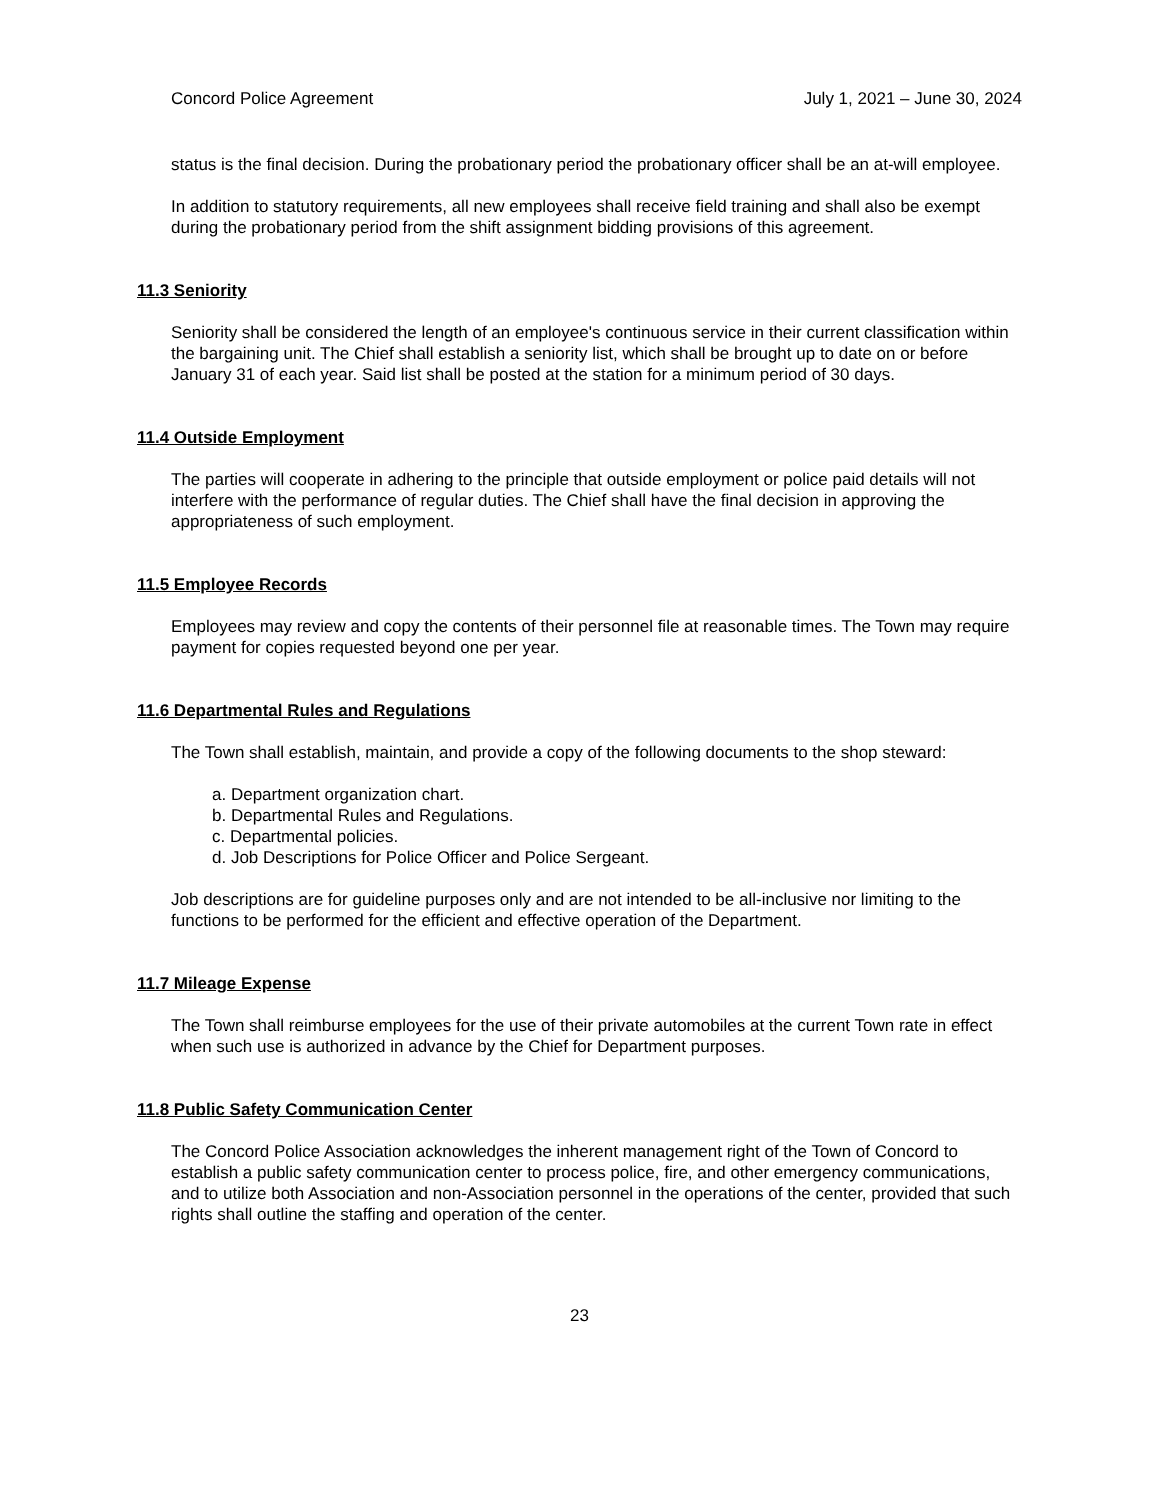Concord Police Agreement July 1, 2021 – June 30, 2024
status is the final decision. During the probationary period the probationary officer shall be an at-will employee.
In addition to statutory requirements, all new employees shall receive field training and shall also be exempt during the probationary period from the shift assignment bidding provisions of this agreement.
11.3 Seniority
Seniority shall be considered the length of an employee's continuous service in their current classification within the bargaining unit. The Chief shall establish a seniority list, which shall be brought up to date on or before January 31 of each year. Said list shall be posted at the station for a minimum period of 30 days.
11.4 Outside Employment
The parties will cooperate in adhering to the principle that outside employment or police paid details will not interfere with the performance of regular duties. The Chief shall have the final decision in approving the appropriateness of such employment.
11.5 Employee Records
Employees may review and copy the contents of their personnel file at reasonable times. The Town may require payment for copies requested beyond one per year.
11.6 Departmental Rules and Regulations
The Town shall establish, maintain, and provide a copy of the following documents to the shop steward:
a. Department organization chart.
b. Departmental Rules and Regulations.
c. Departmental policies.
d. Job Descriptions for Police Officer and Police Sergeant.
Job descriptions are for guideline purposes only and are not intended to be all-inclusive nor limiting to the functions to be performed for the efficient and effective operation of the Department.
11.7 Mileage Expense
The Town shall reimburse employees for the use of their private automobiles at the current Town rate in effect when such use is authorized in advance by the Chief for Department purposes.
11.8 Public Safety Communication Center
The Concord Police Association acknowledges the inherent management right of the Town of Concord to establish a public safety communication center to process police, fire, and other emergency communications, and to utilize both Association and non-Association personnel in the operations of the center, provided that such rights shall outline the staffing and operation of the center.
23